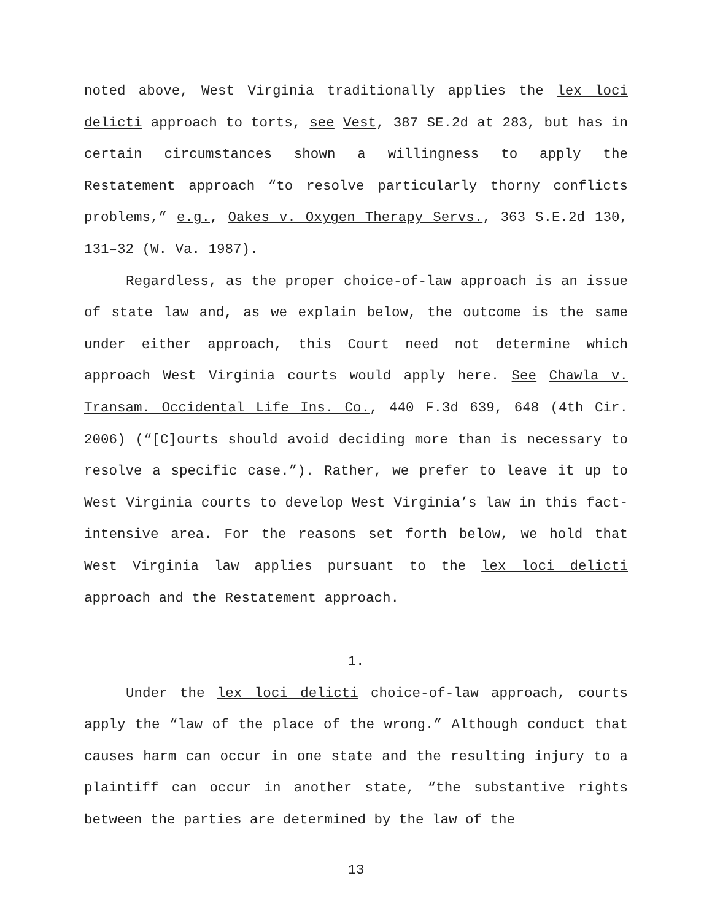noted above, West Virginia traditionally applies the lex loci delicti approach to torts, see Vest, 387 SE.2d at 283, but has in certain circumstances shown a willingness to apply the Restatement approach “to resolve particularly thorny conflicts problems,” e.g., Oakes v. Oxygen Therapy Servs., 363 S.E.2d 130, 131–32 (W. Va. 1987).
Regardless, as the proper choice-of-law approach is an issue of state law and, as we explain below, the outcome is the same under either approach, this Court need not determine which approach West Virginia courts would apply here. See Chawla v. Transam. Occidental Life Ins. Co., 440 F.3d 639, 648 (4th Cir. 2006) (“[C]ourts should avoid deciding more than is necessary to resolve a specific case.”). Rather, we prefer to leave it up to West Virginia courts to develop West Virginia’s law in this fact-intensive area. For the reasons set forth below, we hold that West Virginia law applies pursuant to the lex loci delicti approach and the Restatement approach.
1.
Under the lex loci delicti choice-of-law approach, courts apply the “law of the place of the wrong.” Although conduct that causes harm can occur in one state and the resulting injury to a plaintiff can occur in another state, “the substantive rights between the parties are determined by the law of the
13